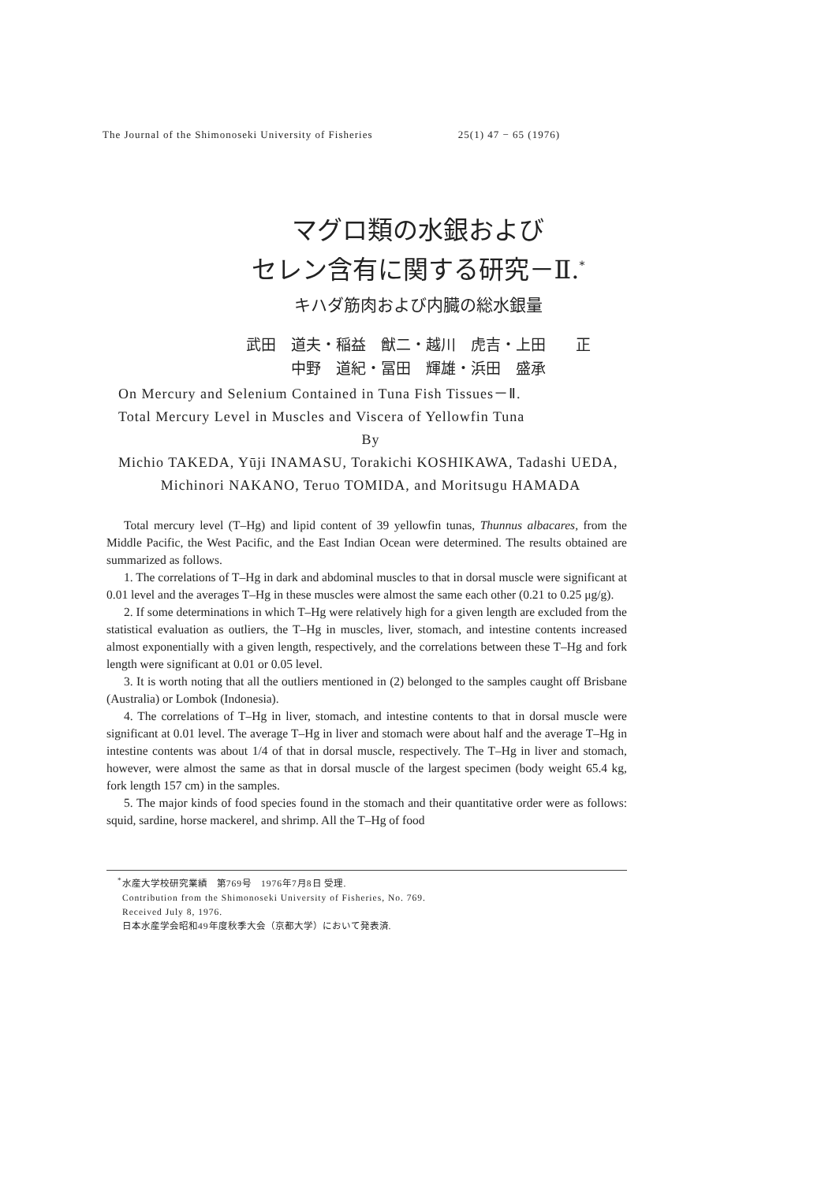The Journal of the Shimonoseki University of Fisheries 25(1) 47 − 65 (1976)
マグロ類の水銀および
セレン含有に関する研究－Ⅱ.<sup>*</sup>
キハダ筋肉および内臓の総水銀量
武田　道夫・稲益　猷二・越川　虎吉・上田　　正
中野　道紀・冨田　輝雄・浜田　盛承
On Mercury and Selenium Contained in Tuna Fish Tissues－Ⅱ.
Total Mercury Level in Muscles and Viscera of Yellowfin Tuna
By
Michio TAKEDA, Yūji INAMASU, Torakichi KOSHIKAWA, Tadashi UEDA,
Michinori NAKANO, Teruo TOMIDA, and Moritsugu HAMADA
Total mercury level (T–Hg) and lipid content of 39 yellowfin tunas, Thunnus albacares, from the Middle Pacific, the West Pacific, and the East Indian Ocean were determined. The results obtained are summarized as follows.
1. The correlations of T–Hg in dark and abdominal muscles to that in dorsal muscle were significant at 0.01 level and the averages T–Hg in these muscles were almost the same each other (0.21 to 0.25 μg/g).
2. If some determinations in which T–Hg were relatively high for a given length are excluded from the statistical evaluation as outliers, the T–Hg in muscles, liver, stomach, and intestine contents increased almost exponentially with a given length, respectively, and the correlations between these T–Hg and fork length were significant at 0.01 or 0.05 level.
3. It is worth noting that all the outliers mentioned in (2) belonged to the samples caught off Brisbane (Australia) or Lombok (Indonesia).
4. The correlations of T–Hg in liver, stomach, and intestine contents to that in dorsal muscle were significant at 0.01 level. The average T–Hg in liver and stomach were about half and the average T–Hg in intestine contents was about 1/4 of that in dorsal muscle, respectively. The T–Hg in liver and stomach, however, were almost the same as that in dorsal muscle of the largest specimen (body weight 65.4 kg, fork length 157 cm) in the samples.
5. The major kinds of food species found in the stomach and their quantitative order were as follows: squid, sardine, horse mackerel, and shrimp. All the T–Hg of food
<sup>*</sup> 水産大学校研究業績　第769号　1976年7月8日 受理.
Contribution from the Shimonoseki University of Fisheries, No. 769.
Received July 8, 1976.
日本水産学会昭和49年度秋季大会（京都大学）において発表済.